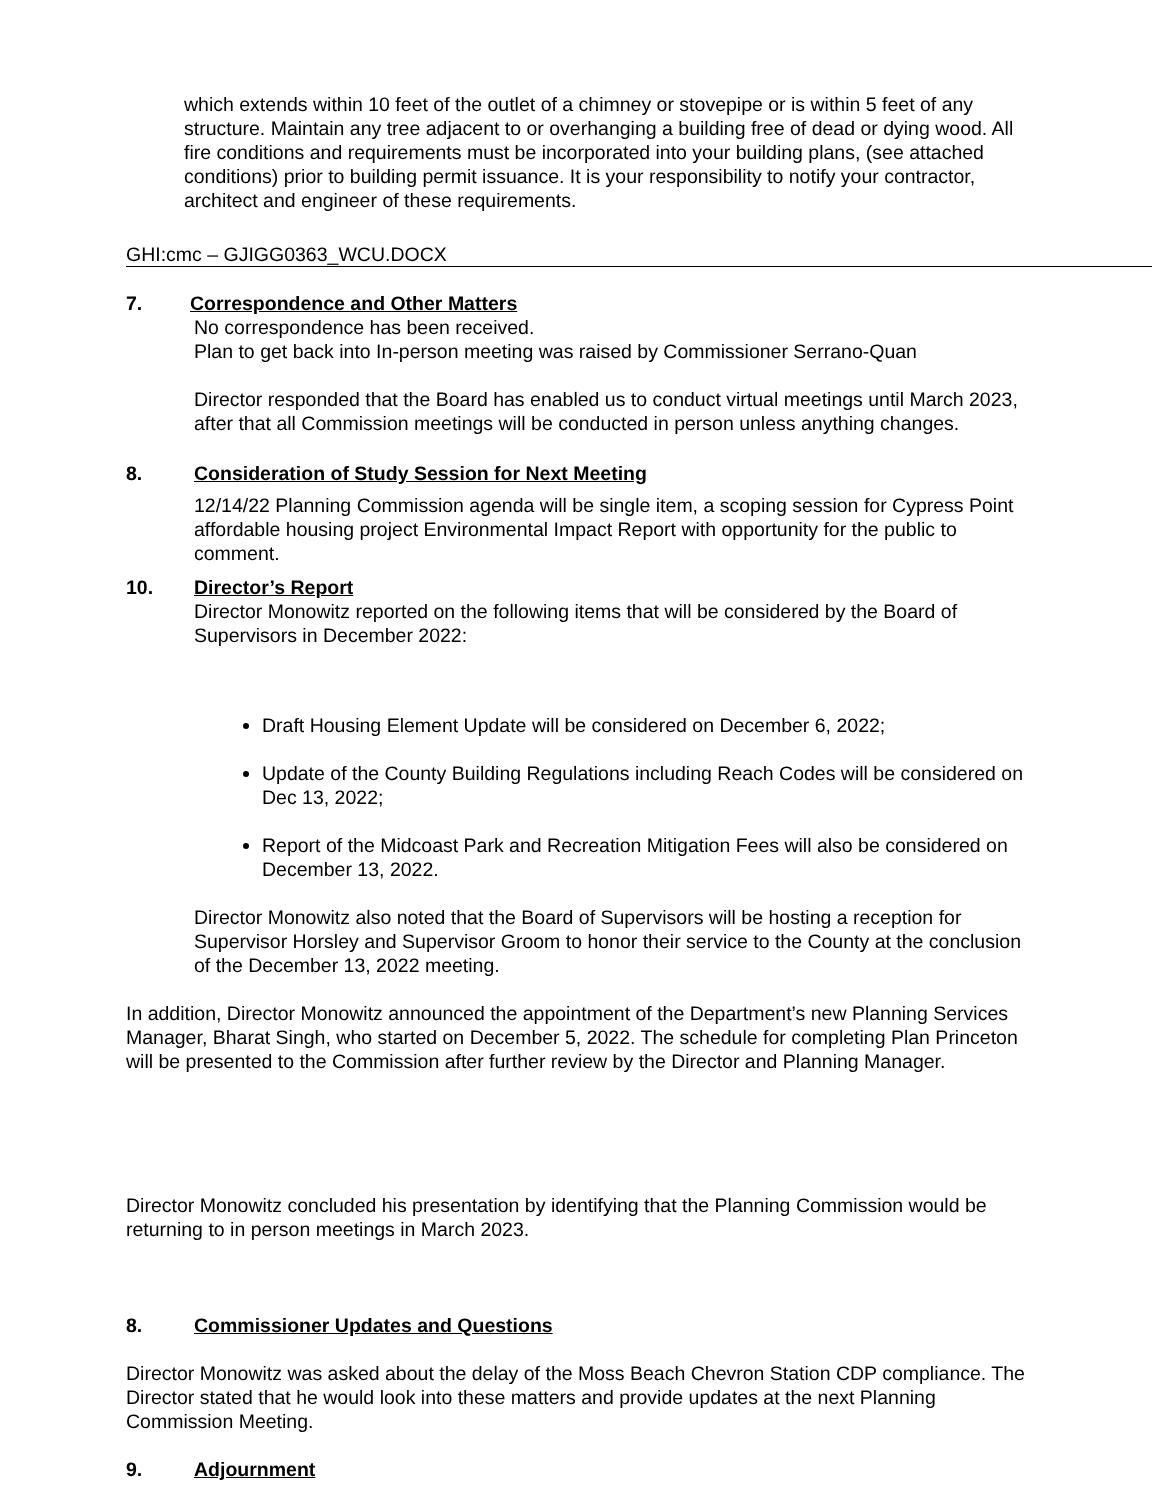which extends within 10 feet of the outlet of a chimney or stovepipe or is within 5 feet of any structure. Maintain any tree adjacent to or overhanging a building free of dead or dying wood. All fire conditions and requirements must be incorporated into your building plans, (see attached conditions) prior to building permit issuance. It is your responsibility to notify your contractor, architect and engineer of these requirements.
GHI:cmc – GJIGG0363_WCU.DOCX
7. Correspondence and Other Matters
No correspondence has been received.
Plan to get back into In-person meeting was raised by Commissioner Serrano-Quan
Director responded that the Board has enabled us to conduct virtual meetings until March 2023, after that all Commission meetings will be conducted in person unless anything changes.
8. Consideration of Study Session for Next Meeting
12/14/22 Planning Commission agenda will be single item, a scoping session for Cypress Point affordable housing project Environmental Impact Report with opportunity for the public to comment.
10. Director’s Report
Director Monowitz reported on the following items that will be considered by the Board of Supervisors in December 2022:
Draft Housing Element Update will be considered on December 6, 2022;
Update of the County Building Regulations including Reach Codes will be considered on Dec 13, 2022;
Report of the Midcoast Park and Recreation Mitigation Fees will also be considered on December 13, 2022.
Director Monowitz also noted that the Board of Supervisors will be hosting a reception for Supervisor Horsley and Supervisor Groom to honor their service to the County at the conclusion of the December 13, 2022 meeting.
In addition, Director Monowitz announced the appointment of the Department’s new Planning Services Manager, Bharat Singh, who started on December 5, 2022. The schedule for completing Plan Princeton will be presented to the Commission after further review by the Director and Planning Manager.
Director Monowitz concluded his presentation by identifying that the Planning Commission would be returning to in person meetings in March 2023.
8. Commissioner Updates and Questions
Director Monowitz was asked about the delay of the Moss Beach Chevron Station CDP compliance. The Director stated that he would look into these matters and provide updates at the next Planning Commission Meeting.
9. Adjournment